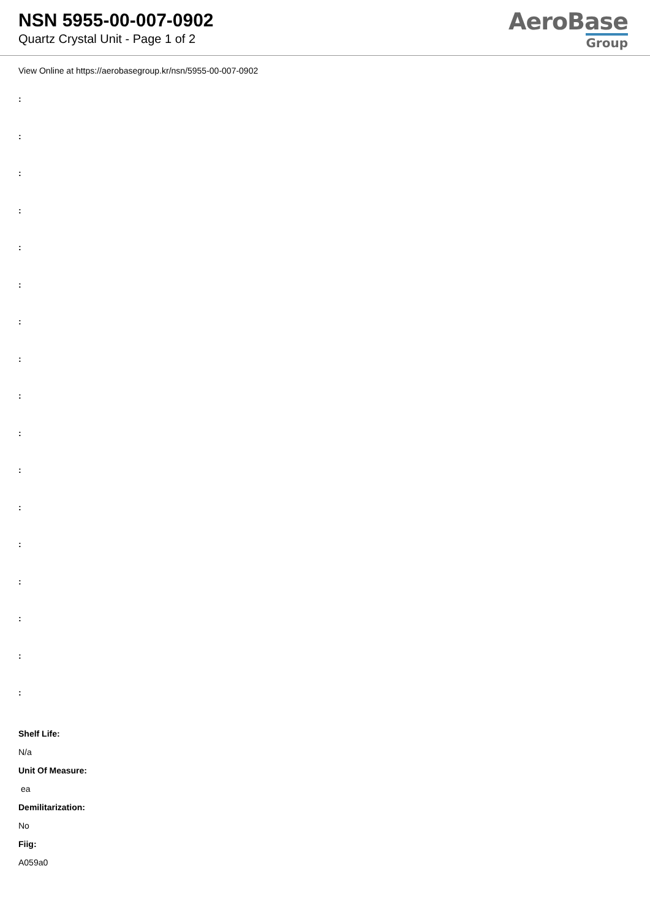NSN 5955-00-007-0902
Quartz Crystal Unit - Page 1 of 2
AeroBase
Group
View Online at https://aerobasegroup.kr/nsn/5955-00-007-0902
:
:
:
:
:
:
:
:
:
:
:
:
:
:
:
:
:
Shelf Life:
N/a
Unit Of Measure:
ea
Demilitarization:
No
Fiig:
A059a0